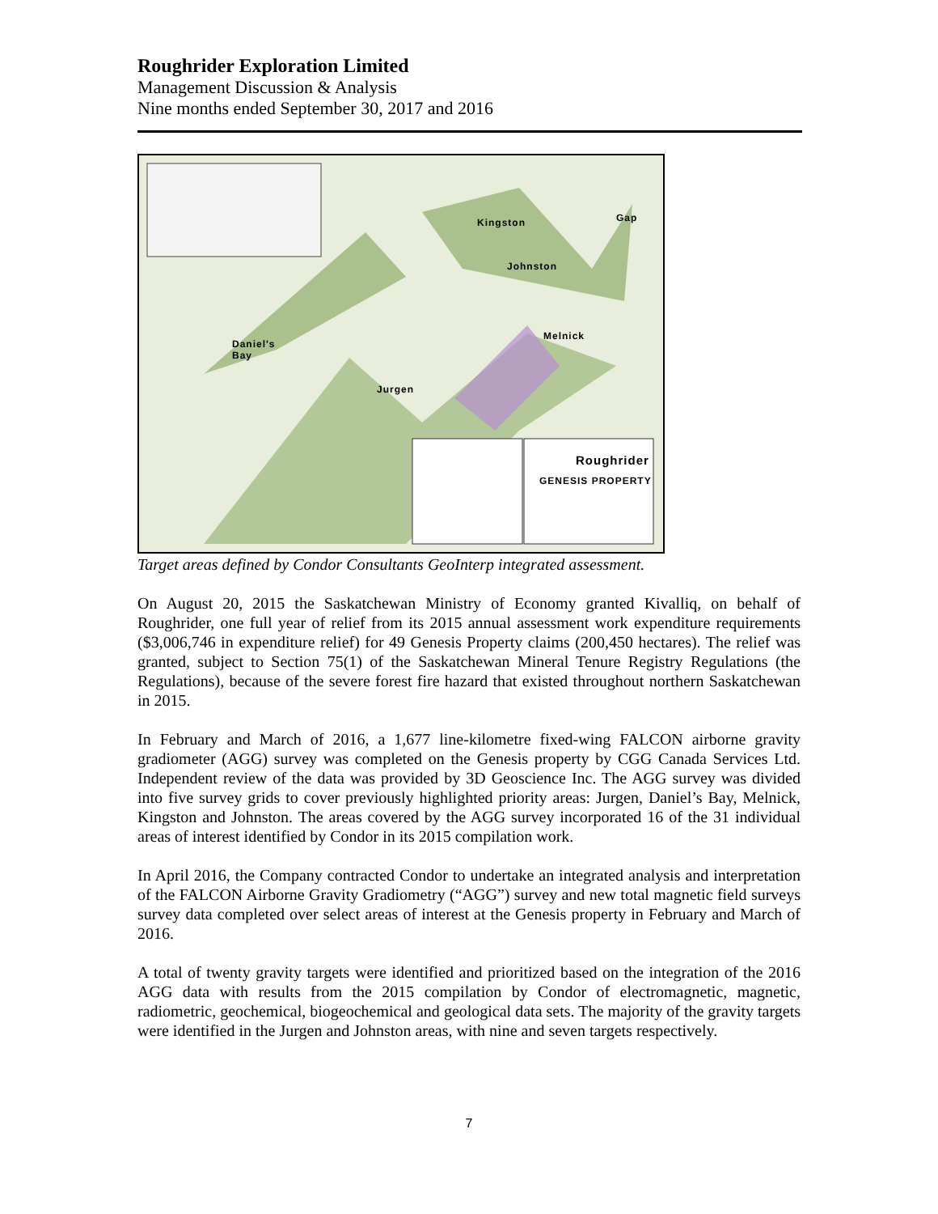Roughrider Exploration Limited
Management Discussion & Analysis
Nine months ended September 30, 2017 and 2016
Gap Kingston
Johnston
Melnick
Daniel's
Bay
Jurgen
GENESIS PROPERTY
Roughrider
Target areas defined by Condor Consultants GeoInterp integrated assessment.
On August 20, 2015 the Saskatchewan Ministry of Economy granted Kivalliq, on behalf of Roughrider, one full year of relief from its 2015 annual assessment work expenditure requirements ($3,006,746 in expenditure relief) for 49 Genesis Property claims (200,450 hectares). The relief was granted, subject to Section 75(1) of the Saskatchewan Mineral Tenure Registry Regulations (the Regulations), because of the severe forest fire hazard that existed throughout northern Saskatchewan in 2015.
In February and March of 2016, a 1,677 line-kilometre fixed-wing FALCON airborne gravity gradiometer (AGG) survey was completed on the Genesis property by CGG Canada Services Ltd. Independent review of the data was provided by 3D Geoscience Inc. The AGG survey was divided into five survey grids to cover previously highlighted priority areas: Jurgen, Daniel’s Bay, Melnick, Kingston and Johnston. The areas covered by the AGG survey incorporated 16 of the 31 individual areas of interest identified by Condor in its 2015 compilation work.
In April 2016, the Company contracted Condor to undertake an integrated analysis and interpretation of the FALCON Airborne Gravity Gradiometry (“AGG”) survey and new total magnetic field surveys survey data completed over select areas of interest at the Genesis property in February and March of 2016.
A total of twenty gravity targets were identified and prioritized based on the integration of the 2016 AGG data with results from the 2015 compilation by Condor of electromagnetic, magnetic, radiometric, geochemical, biogeochemical and geological data sets. The majority of the gravity targets were identified in the Jurgen and Johnston areas, with nine and seven targets respectively.
7